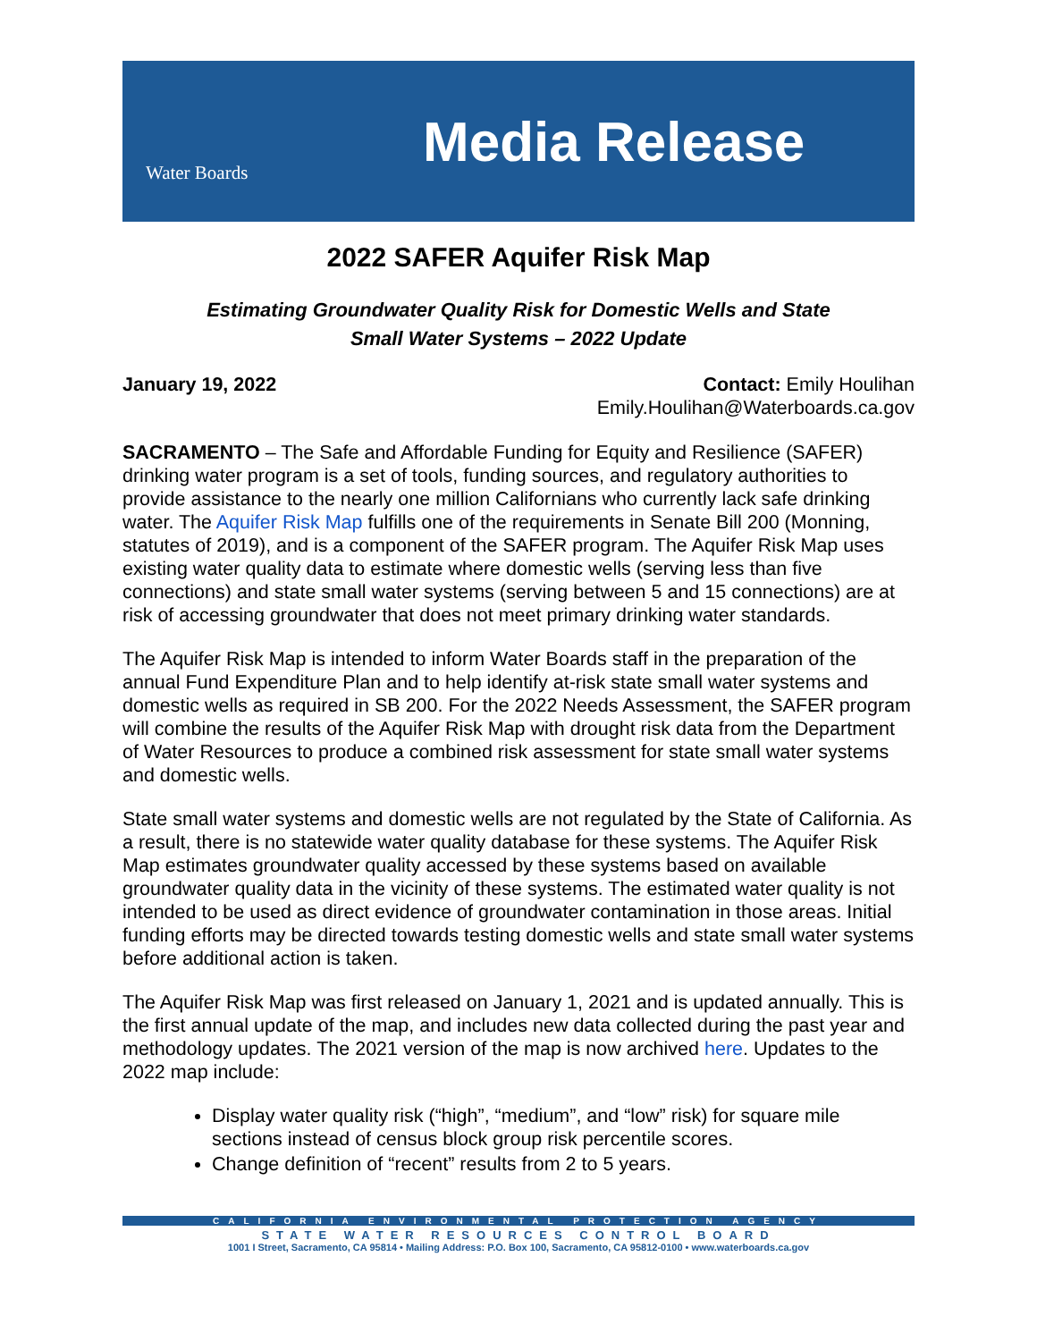Water Boards
Media Release
2022 SAFER Aquifer Risk Map
Estimating Groundwater Quality Risk for Domestic Wells and State
Small Water Systems – 2022 Update
January 19, 2022 Contact: Emily Houlihan
Emily.Houlihan@Waterboards.ca.gov
SACRAMENTO – The Safe and Affordable Funding for Equity and Resilience (SAFER) drinking water program is a set of tools, funding sources, and regulatory authorities to provide assistance to the nearly one million Californians who currently lack safe drinking water. The Aquifer Risk Map fulfills one of the requirements in Senate Bill 200 (Monning, statutes of 2019), and is a component of the SAFER program. The Aquifer Risk Map uses existing water quality data to estimate where domestic wells (serving less than five connections) and state small water systems (serving between 5 and 15 connections) are at risk of accessing groundwater that does not meet primary drinking water standards.
The Aquifer Risk Map is intended to inform Water Boards staff in the preparation of the annual Fund Expenditure Plan and to help identify at-risk state small water systems and domestic wells as required in SB 200. For the 2022 Needs Assessment, the SAFER program will combine the results of the Aquifer Risk Map with drought risk data from the Department of Water Resources to produce a combined risk assessment for state small water systems and domestic wells.
State small water systems and domestic wells are not regulated by the State of California. As a result, there is no statewide water quality database for these systems. The Aquifer Risk Map estimates groundwater quality accessed by these systems based on available groundwater quality data in the vicinity of these systems. The estimated water quality is not intended to be used as direct evidence of groundwater contamination in those areas. Initial funding efforts may be directed towards testing domestic wells and state small water systems before additional action is taken.
The Aquifer Risk Map was first released on January 1, 2021 and is updated annually. This is the first annual update of the map, and includes new data collected during the past year and methodology updates. The 2021 version of the map is now archived here. Updates to the 2022 map include:
Display water quality risk (“high”, “medium”, and “low” risk) for square mile sections instead of census block group risk percentile scores.
Change definition of “recent” results from 2 to 5 years.
CALIFORNIA ENVIRONMENTAL PROTECTION AGENCY
STATE WATER RESOURCES CONTROL BOARD
1001 I Street, Sacramento, CA 95814 • Mailing Address: P.O. Box 100, Sacramento, CA 95812-0100 • www.waterboards.ca.gov